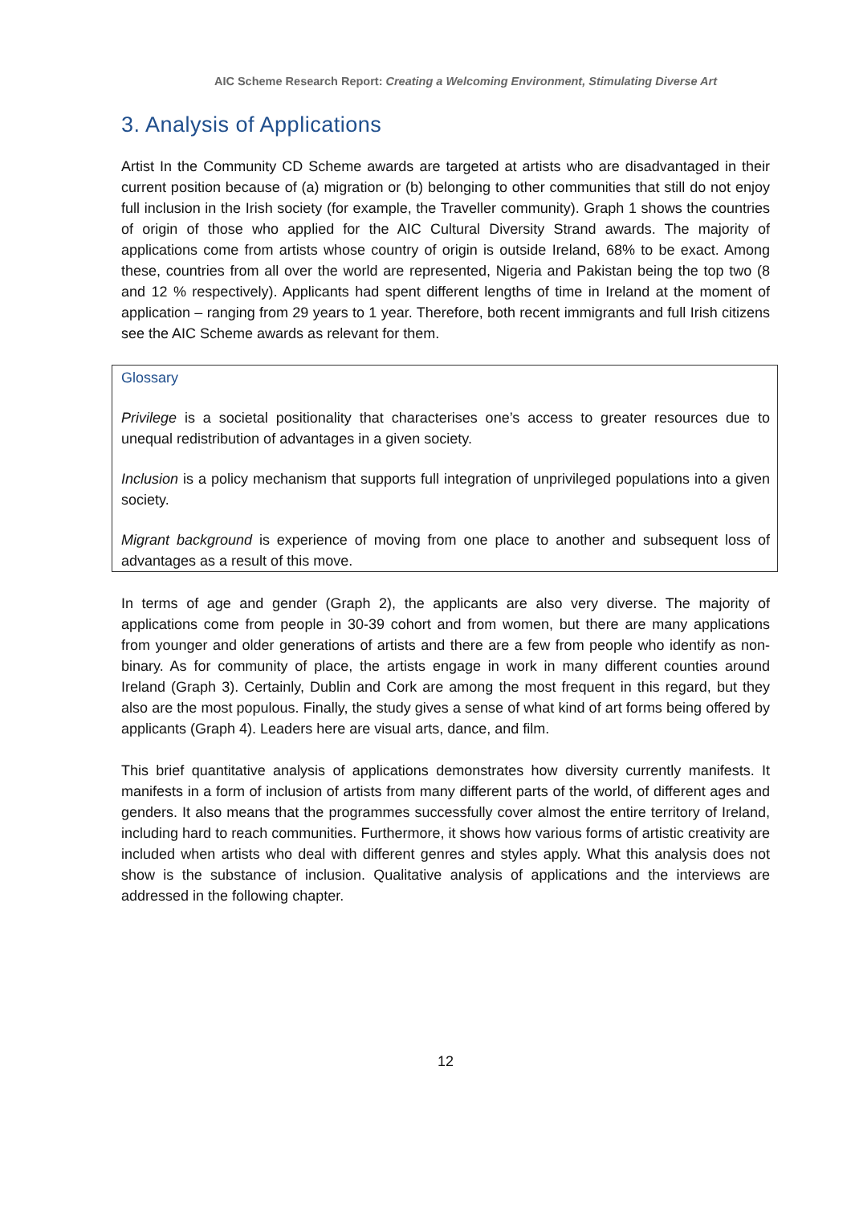AIC Scheme Research Report: Creating a Welcoming Environment, Stimulating Diverse Art
3. Analysis of Applications
Artist In the Community CD Scheme awards are targeted at artists who are disadvantaged in their current position because of (a) migration or (b) belonging to other communities that still do not enjoy full inclusion in the Irish society (for example, the Traveller community). Graph 1 shows the countries of origin of those who applied for the AIC Cultural Diversity Strand awards. The majority of applications come from artists whose country of origin is outside Ireland, 68% to be exact. Among these, countries from all over the world are represented, Nigeria and Pakistan being the top two (8 and 12 % respectively). Applicants had spent different lengths of time in Ireland at the moment of application – ranging from 29 years to 1 year. Therefore, both recent immigrants and full Irish citizens see the AIC Scheme awards as relevant for them.
Glossary
Privilege is a societal positionality that characterises one’s access to greater resources due to unequal redistribution of advantages in a given society.
Inclusion is a policy mechanism that supports full integration of unprivileged populations into a given society.
Migrant background is experience of moving from one place to another and subsequent loss of advantages as a result of this move.
In terms of age and gender (Graph 2), the applicants are also very diverse. The majority of applications come from people in 30-39 cohort and from women, but there are many applications from younger and older generations of artists and there are a few from people who identify as non-binary. As for community of place, the artists engage in work in many different counties around Ireland (Graph 3). Certainly, Dublin and Cork are among the most frequent in this regard, but they also are the most populous. Finally, the study gives a sense of what kind of art forms being offered by applicants (Graph 4). Leaders here are visual arts, dance, and film.
This brief quantitative analysis of applications demonstrates how diversity currently manifests. It manifests in a form of inclusion of artists from many different parts of the world, of different ages and genders. It also means that the programmes successfully cover almost the entire territory of Ireland, including hard to reach communities. Furthermore, it shows how various forms of artistic creativity are included when artists who deal with different genres and styles apply. What this analysis does not show is the substance of inclusion. Qualitative analysis of applications and the interviews are addressed in the following chapter.
12